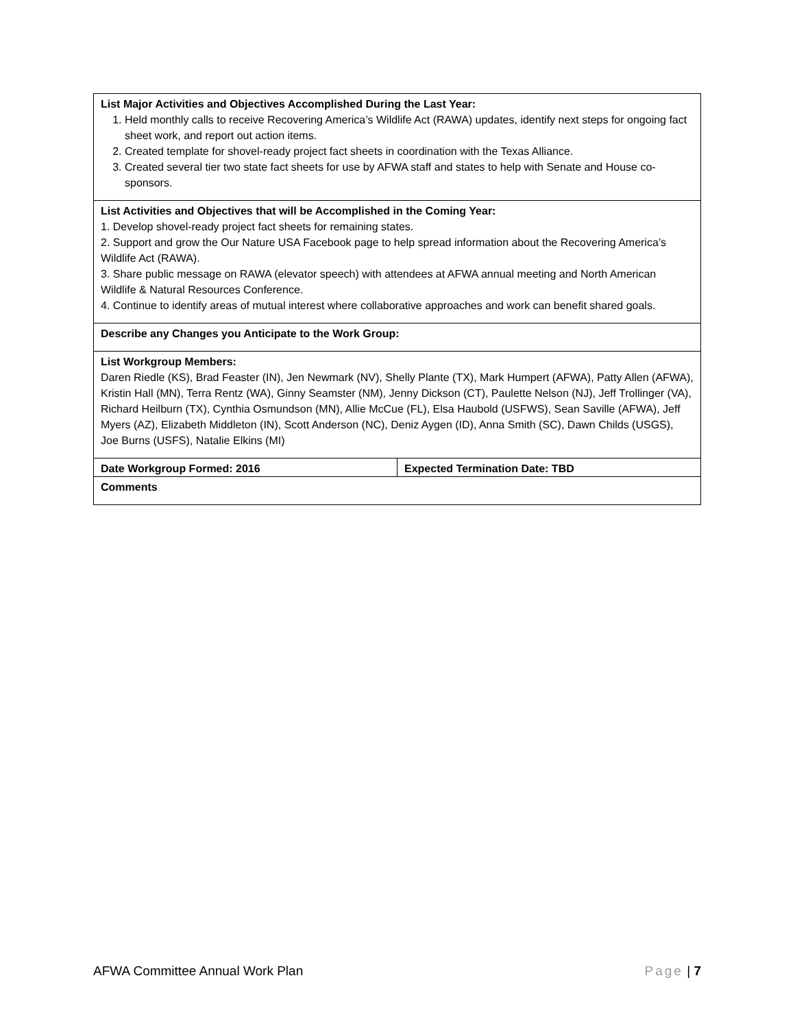| List Major Activities and Objectives Accomplished During the Last Year: 1. Held monthly calls to receive Recovering America’s Wildlife Act (RAWA) updates, identify next steps for ongoing fact sheet work, and report out action items. 2. Created template for shovel-ready project fact sheets in coordination with the Texas Alliance. 3. Created several tier two state fact sheets for use by AFWA staff and states to help with Senate and House co-sponsors. | |
| List Activities and Objectives that will be Accomplished in the Coming Year: 1. Develop shovel-ready project fact sheets for remaining states. 2. Support and grow the Our Nature USA Facebook page to help spread information about the Recovering America’s Wildlife Act (RAWA). 3. Share public message on RAWA (elevator speech) with attendees at AFWA annual meeting and North American Wildlife & Natural Resources Conference. 4. Continue to identify areas of mutual interest where collaborative approaches and work can benefit shared goals. | |
| Describe any Changes you Anticipate to the Work Group: | |
| List Workgroup Members: Daren Riedle (KS), Brad Feaster (IN), Jen Newmark (NV), Shelly Plante (TX), Mark Humpert (AFWA), Patty Allen (AFWA), Kristin Hall (MN), Terra Rentz (WA), Ginny Seamster (NM), Jenny Dickson (CT), Paulette Nelson (NJ), Jeff Trollinger (VA), Richard Heilburn (TX), Cynthia Osmundson (MN), Allie McCue (FL), Elsa Haubold (USFWS), Sean Saville (AFWA), Jeff Myers (AZ), Elizabeth Middleton (IN), Scott Anderson (NC), Deniz Aygen (ID), Anna Smith (SC), Dawn Childs (USGS), Joe Burns (USFS), Natalie Elkins (MI) | |
| Date Workgroup Formed: 2016 | Expected Termination Date: TBD |
| Comments | |
AFWA Committee Annual Work Plan Page | 7